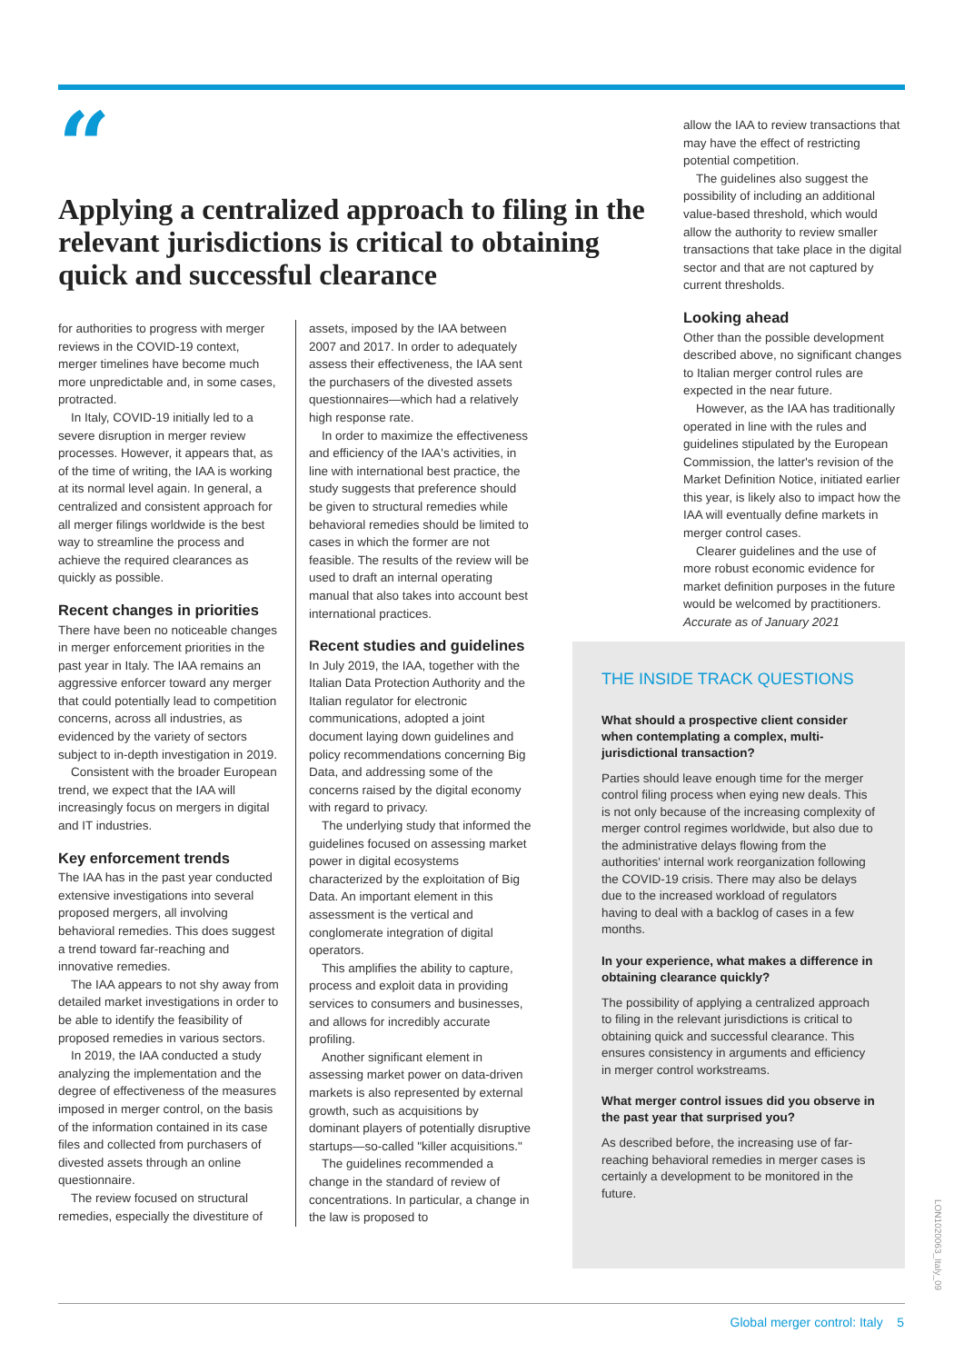“
Applying a centralized approach to filing in the relevant jurisdictions is critical to obtaining quick and successful clearance
for authorities to progress with merger reviews in the COVID-19 context, merger timelines have become much more unpredictable and, in some cases, protracted.
In Italy, COVID-19 initially led to a severe disruption in merger review processes. However, it appears that, as of the time of writing, the IAA is working at its normal level again. In general, a centralized and consistent approach for all merger filings worldwide is the best way to streamline the process and achieve the required clearances as quickly as possible.
Recent changes in priorities
There have been no noticeable changes in merger enforcement priorities in the past year in Italy. The IAA remains an aggressive enforcer toward any merger that could potentially lead to competition concerns, across all industries, as evidenced by the variety of sectors subject to in-depth investigation in 2019.
Consistent with the broader European trend, we expect that the IAA will increasingly focus on mergers in digital and IT industries.
Key enforcement trends
The IAA has in the past year conducted extensive investigations into several proposed mergers, all involving behavioral remedies. This does suggest a trend toward far-reaching and innovative remedies.
The IAA appears to not shy away from detailed market investigations in order to be able to identify the feasibility of proposed remedies in various sectors.
In 2019, the IAA conducted a study analyzing the implementation and the degree of effectiveness of the measures imposed in merger control, on the basis of the information contained in its case files and collected from purchasers of divested assets through an online questionnaire.
The review focused on structural remedies, especially the divestiture of
assets, imposed by the IAA between 2007 and 2017. In order to adequately assess their effectiveness, the IAA sent the purchasers of the divested assets questionnaires—which had a relatively high response rate.
In order to maximize the effectiveness and efficiency of the IAA's activities, in line with international best practice, the study suggests that preference should be given to structural remedies while behavioral remedies should be limited to cases in which the former are not feasible. The results of the review will be used to draft an internal operating manual that also takes into account best international practices.
Recent studies and guidelines
In July 2019, the IAA, together with the Italian Data Protection Authority and the Italian regulator for electronic communications, adopted a joint document laying down guidelines and policy recommendations concerning Big Data, and addressing some of the concerns raised by the digital economy with regard to privacy.
The underlying study that informed the guidelines focused on assessing market power in digital ecosystems characterized by the exploitation of Big Data. An important element in this assessment is the vertical and conglomerate integration of digital operators.
This amplifies the ability to capture, process and exploit data in providing services to consumers and businesses, and allows for incredibly accurate profiling.
Another significant element in assessing market power on data-driven markets is also represented by external growth, such as acquisitions by dominant players of potentially disruptive startups—so-called "killer acquisitions."
The guidelines recommended a change in the standard of review of concentrations. In particular, a change in the law is proposed to
allow the IAA to review transactions that may have the effect of restricting potential competition.
The guidelines also suggest the possibility of including an additional value-based threshold, which would allow the authority to review smaller transactions that take place in the digital sector and that are not captured by current thresholds.
Looking ahead
Other than the possible development described above, no significant changes to Italian merger control rules are expected in the near future.
However, as the IAA has traditionally operated in line with the rules and guidelines stipulated by the European Commission, the latter's revision of the Market Definition Notice, initiated earlier this year, is likely also to impact how the IAA will eventually define markets in merger control cases.
Clearer guidelines and the use of more robust economic evidence for market definition purposes in the future would be welcomed by practitioners.
Accurate as of January 2021
THE INSIDE TRACK QUESTIONS
What should a prospective client consider when contemplating a complex, multi-jurisdictional transaction?
Parties should leave enough time for the merger control filing process when eying new deals. This is not only because of the increasing complexity of merger control regimes worldwide, but also due to the administrative delays flowing from the authorities' internal work reorganization following the COVID-19 crisis. There may also be delays due to the increased workload of regulators having to deal with a backlog of cases in a few months.
In your experience, what makes a difference in obtaining clearance quickly?
The possibility of applying a centralized approach to filing in the relevant jurisdictions is critical to obtaining quick and successful clearance. This ensures consistency in arguments and efficiency in merger control workstreams.
What merger control issues did you observe in the past year that surprised you?
As described before, the increasing use of far-reaching behavioral remedies in merger cases is certainly a development to be monitored in the future.
Global merger control: Italy 5
LON1020063_Italy_09